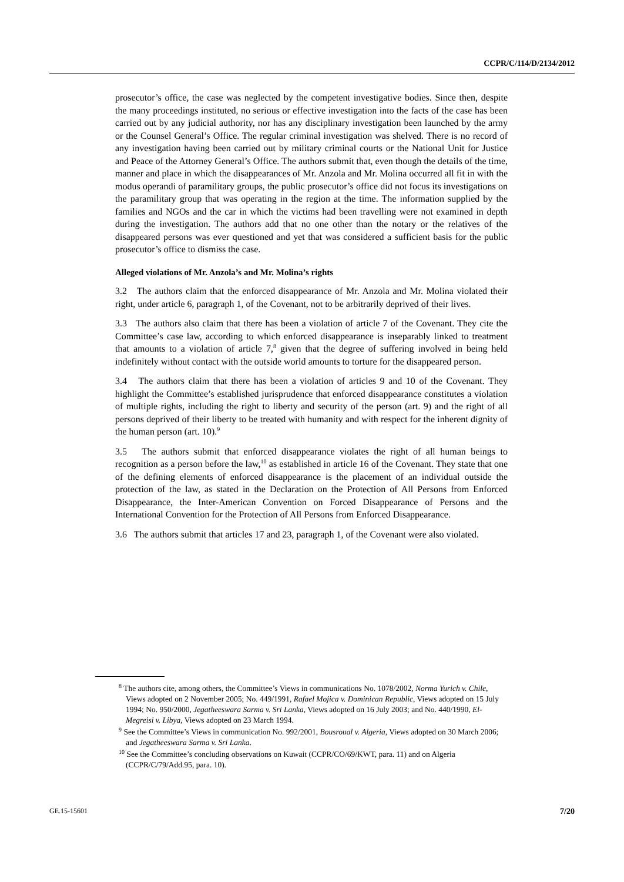CCPR/C/114/D/2134/2012
prosecutor’s office, the case was neglected by the competent investigative bodies. Since then, despite the many proceedings instituted, no serious or effective investigation into the facts of the case has been carried out by any judicial authority, nor has any disciplinary investigation been launched by the army or the Counsel General’s Office. The regular criminal investigation was shelved. There is no record of any investigation having been carried out by military criminal courts or the National Unit for Justice and Peace of the Attorney General’s Office. The authors submit that, even though the details of the time, manner and place in which the disappearances of Mr. Anzola and Mr. Molina occurred all fit in with the modus operandi of paramilitary groups, the public prosecutor’s office did not focus its investigations on the paramilitary group that was operating in the region at the time. The information supplied by the families and NGOs and the car in which the victims had been travelling were not examined in depth during the investigation. The authors add that no one other than the notary or the relatives of the disappeared persons was ever questioned and yet that was considered a sufficient basis for the public prosecutor’s office to dismiss the case.
Alleged violations of Mr. Anzola’s and Mr. Molina’s rights
3.2 The authors claim that the enforced disappearance of Mr. Anzola and Mr. Molina violated their right, under article 6, paragraph 1, of the Covenant, not to be arbitrarily deprived of their lives.
3.3 The authors also claim that there has been a violation of article 7 of the Covenant. They cite the Committee’s case law, according to which enforced disappearance is inseparably linked to treatment that amounts to a violation of article 7,<sup>8</sup> given that the degree of suffering involved in being held indefinitely without contact with the outside world amounts to torture for the disappeared person.
3.4 The authors claim that there has been a violation of articles 9 and 10 of the Covenant. They highlight the Committee’s established jurisprudence that enforced disappearance constitutes a violation of multiple rights, including the right to liberty and security of the person (art. 9) and the right of all persons deprived of their liberty to be treated with humanity and with respect for the inherent dignity of the human person (art. 10).<sup>9</sup>
3.5 The authors submit that enforced disappearance violates the right of all human beings to recognition as a person before the law,<sup>10</sup> as established in article 16 of the Covenant. They state that one of the defining elements of enforced disappearance is the placement of an individual outside the protection of the law, as stated in the Declaration on the Protection of All Persons from Enforced Disappearance, the Inter-American Convention on Forced Disappearance of Persons and the International Convention for the Protection of All Persons from Enforced Disappearance.
3.6 The authors submit that articles 17 and 23, paragraph 1, of the Covenant were also violated.
<sup>8</sup> The authors cite, among others, the Committee’s Views in communications No. 1078/2002, Norma Yurich v. Chile, Views adopted on 2 November 2005; No. 449/1991, Rafael Mojica v. Dominican Republic, Views adopted on 15 July 1994; No. 950/2000, Jegatheeswara Sarma v. Sri Lanka, Views adopted on 16 July 2003; and No. 440/1990, El-Megreisi v. Libya, Views adopted on 23 March 1994.
<sup>9</sup> See the Committee’s Views in communication No. 992/2001, Bousroual v. Algeria, Views adopted on 30 March 2006; and Jegatheeswara Sarma v. Sri Lanka.
<sup>10</sup> See the Committee’s concluding observations on Kuwait (CCPR/CO/69/KWT, para. 11) and on Algeria (CCPR/C/79/Add.95, para. 10).
GE.15-15601 7/20